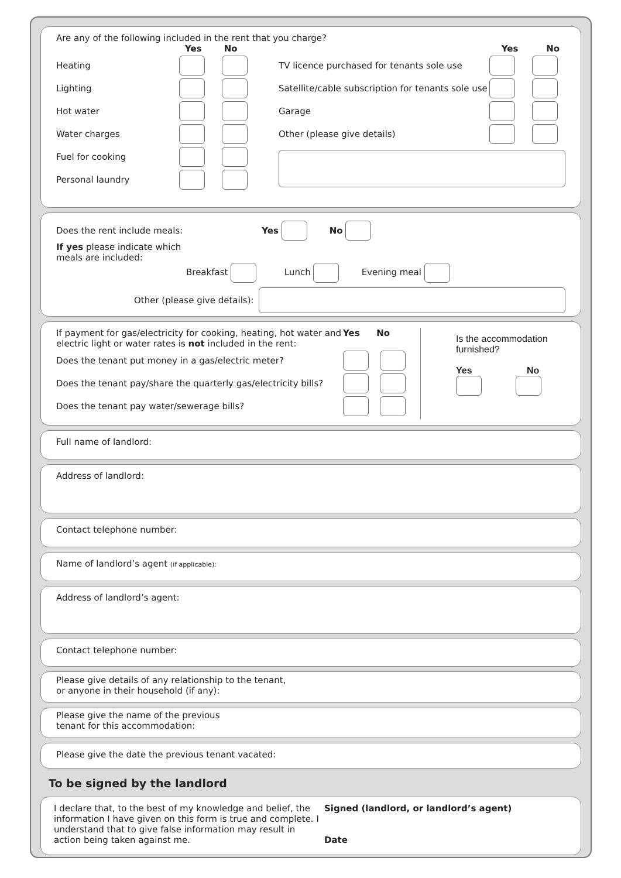Are any of the following included in the rent that you charge?
Yes No
Heating
Lighting
Hot water
Water charges
Fuel for cooking
Personal laundry
Yes No
TV licence purchased for tenants sole use
Satellite/cable subscription for tenants sole use
Garage
Other (please give details)
Does the rent include meals: Yes No
If yes please indicate which
meals are included:
Breakfast Lunch Evening meal
Other (please give details):
If payment for gas/electricity for cooking, heating, hot water and electric light or water rates is not included in the rent: Yes No
Does the tenant put money in a gas/electric meter?
Does the tenant pay/share the quarterly gas/electricity bills?
Does the tenant pay water/sewerage bills?
Is the accommodation
furnished?
Yes No
Full name of landlord:
Address of landlord:
Contact telephone number:
Name of landlord’s agent (if applicable):
Address of landlord’s agent:
Contact telephone number:
Please give details of any relationship to the tenant,
or anyone in their household (if any):
Please give the name of the previous
tenant for this accommodation:
Please give the date the previous tenant vacated:
To be signed by the landlord
I declare that, to the best of my knowledge and belief, the information I have given on this form is true and complete. I understand that to give false information may result in action being taken against me.
Signed (landlord, or landlord’s agent)
Date